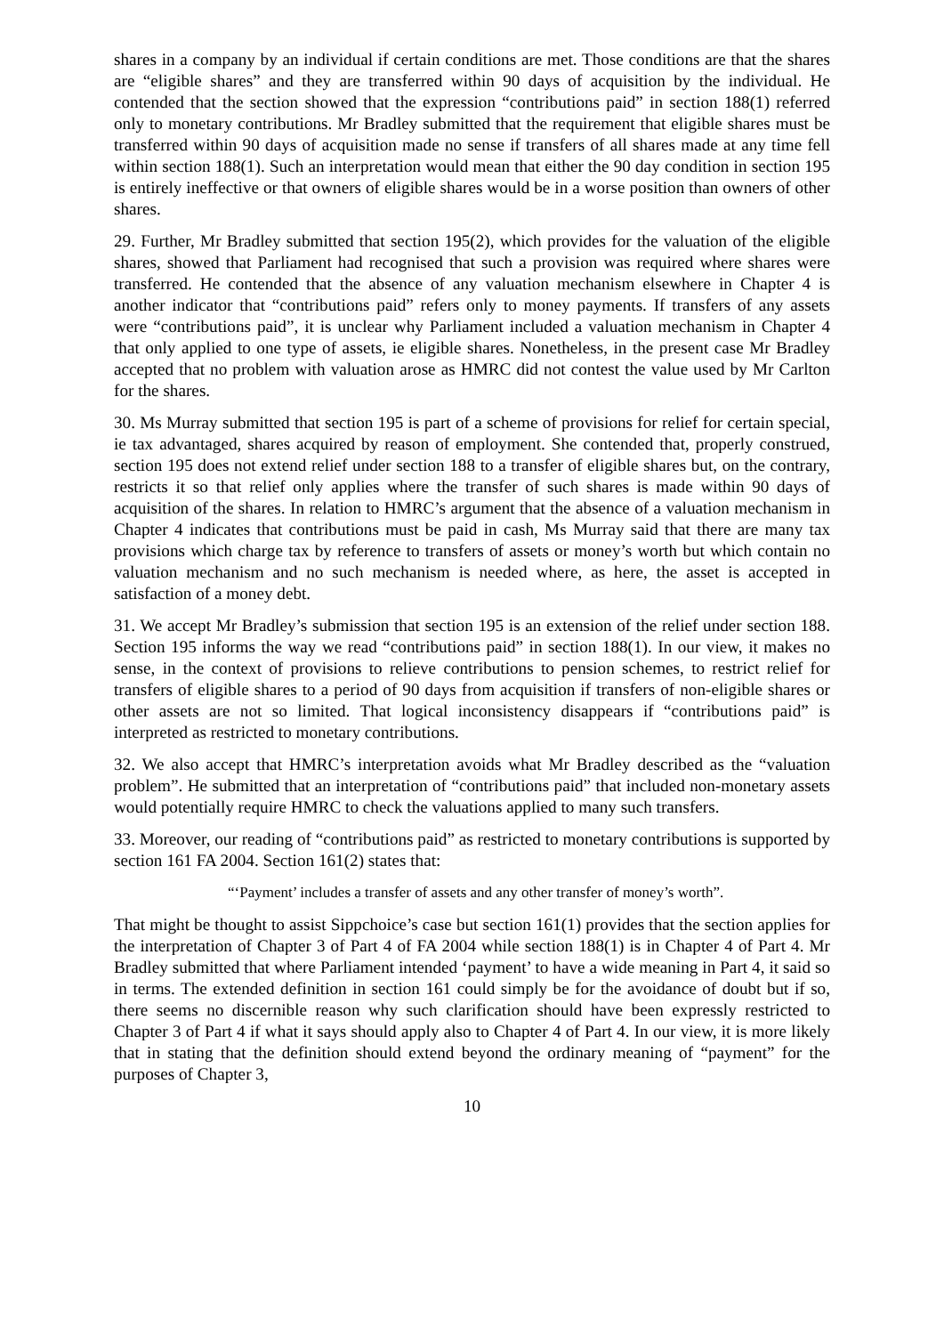shares in a company by an individual if certain conditions are met. Those conditions are that the shares are “eligible shares” and they are transferred within 90 days of acquisition by the individual. He contended that the section showed that the expression “contributions paid” in section 188(1) referred only to monetary contributions. Mr Bradley submitted that the requirement that eligible shares must be transferred within 90 days of acquisition made no sense if transfers of all shares made at any time fell within section 188(1). Such an interpretation would mean that either the 90 day condition in section 195 is entirely ineffective or that owners of eligible shares would be in a worse position than owners of other shares.
29. Further, Mr Bradley submitted that section 195(2), which provides for the valuation of the eligible shares, showed that Parliament had recognised that such a provision was required where shares were transferred. He contended that the absence of any valuation mechanism elsewhere in Chapter 4 is another indicator that “contributions paid” refers only to money payments. If transfers of any assets were “contributions paid”, it is unclear why Parliament included a valuation mechanism in Chapter 4 that only applied to one type of assets, ie eligible shares. Nonetheless, in the present case Mr Bradley accepted that no problem with valuation arose as HMRC did not contest the value used by Mr Carlton for the shares.
30. Ms Murray submitted that section 195 is part of a scheme of provisions for relief for certain special, ie tax advantaged, shares acquired by reason of employment. She contended that, properly construed, section 195 does not extend relief under section 188 to a transfer of eligible shares but, on the contrary, restricts it so that relief only applies where the transfer of such shares is made within 90 days of acquisition of the shares. In relation to HMRC’s argument that the absence of a valuation mechanism in Chapter 4 indicates that contributions must be paid in cash, Ms Murray said that there are many tax provisions which charge tax by reference to transfers of assets or money’s worth but which contain no valuation mechanism and no such mechanism is needed where, as here, the asset is accepted in satisfaction of a money debt.
31. We accept Mr Bradley’s submission that section 195 is an extension of the relief under section 188. Section 195 informs the way we read “contributions paid” in section 188(1). In our view, it makes no sense, in the context of provisions to relieve contributions to pension schemes, to restrict relief for transfers of eligible shares to a period of 90 days from acquisition if transfers of non-eligible shares or other assets are not so limited. That logical inconsistency disappears if “contributions paid” is interpreted as restricted to monetary contributions.
32. We also accept that HMRC’s interpretation avoids what Mr Bradley described as the “valuation problem”. He submitted that an interpretation of “contributions paid” that included non-monetary assets would potentially require HMRC to check the valuations applied to many such transfers.
33. Moreover, our reading of “contributions paid” as restricted to monetary contributions is supported by section 161 FA 2004. Section 161(2) states that:
“‘Payment’ includes a transfer of assets and any other transfer of money’s worth”.
That might be thought to assist Sippchoice’s case but section 161(1) provides that the section applies for the interpretation of Chapter 3 of Part 4 of FA 2004 while section 188(1) is in Chapter 4 of Part 4. Mr Bradley submitted that where Parliament intended ‘payment’ to have a wide meaning in Part 4, it said so in terms. The extended definition in section 161 could simply be for the avoidance of doubt but if so, there seems no discernible reason why such clarification should have been expressly restricted to Chapter 3 of Part 4 if what it says should apply also to Chapter 4 of Part 4. In our view, it is more likely that in stating that the definition should extend beyond the ordinary meaning of “payment” for the purposes of Chapter 3,
10